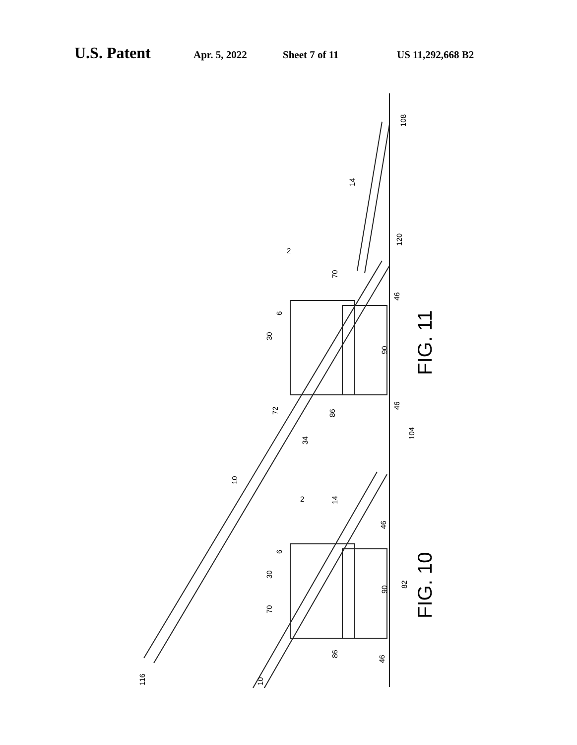U.S. Patent Apr. 5, 2022 Sheet 7 of 11 US 11,292,668 B2
108
14
120
2
70
46
6
30
90
72
86
46
34
104
10
2
14
46
6
30
82
90
70
86
46
116
10
FIG. 11
FIG. 10